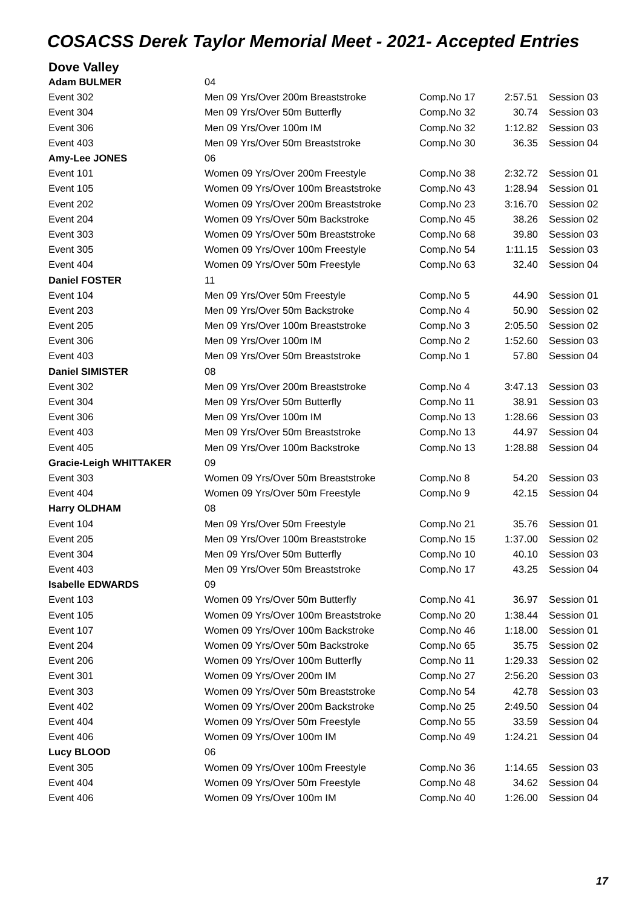COSACSS Derek Taylor Memorial Meet - 2021- Accepted Entries
Dove Valley
| Adam BULMER | 04 | | | |
| Event 302 | Men 09 Yrs/Over 200m Breaststroke | Comp.No 17 | 2:57.51 | Session 03 |
| Event 304 | Men 09 Yrs/Over 50m Butterfly | Comp.No 32 | 30.74 | Session 03 |
| Event 306 | Men 09 Yrs/Over 100m IM | Comp.No 32 | 1:12.82 | Session 03 |
| Event 403 | Men 09 Yrs/Over 50m Breaststroke | Comp.No 30 | 36.35 | Session 04 |
| Amy-Lee JONES | 06 | | | |
| Event 101 | Women 09 Yrs/Over 200m Freestyle | Comp.No 38 | 2:32.72 | Session 01 |
| Event 105 | Women 09 Yrs/Over 100m Breaststroke | Comp.No 43 | 1:28.94 | Session 01 |
| Event 202 | Women 09 Yrs/Over 200m Breaststroke | Comp.No 23 | 3:16.70 | Session 02 |
| Event 204 | Women 09 Yrs/Over 50m Backstroke | Comp.No 45 | 38.26 | Session 02 |
| Event 303 | Women 09 Yrs/Over 50m Breaststroke | Comp.No 68 | 39.80 | Session 03 |
| Event 305 | Women 09 Yrs/Over 100m Freestyle | Comp.No 54 | 1:11.15 | Session 03 |
| Event 404 | Women 09 Yrs/Over 50m Freestyle | Comp.No 63 | 32.40 | Session 04 |
| Daniel FOSTER | 11 | | | |
| Event 104 | Men 09 Yrs/Over 50m Freestyle | Comp.No 5 | 44.90 | Session 01 |
| Event 203 | Men 09 Yrs/Over 50m Backstroke | Comp.No 4 | 50.90 | Session 02 |
| Event 205 | Men 09 Yrs/Over 100m Breaststroke | Comp.No 3 | 2:05.50 | Session 02 |
| Event 306 | Men 09 Yrs/Over 100m IM | Comp.No 2 | 1:52.60 | Session 03 |
| Event 403 | Men 09 Yrs/Over 50m Breaststroke | Comp.No 1 | 57.80 | Session 04 |
| Daniel SIMISTER | 08 | | | |
| Event 302 | Men 09 Yrs/Over 200m Breaststroke | Comp.No 4 | 3:47.13 | Session 03 |
| Event 304 | Men 09 Yrs/Over 50m Butterfly | Comp.No 11 | 38.91 | Session 03 |
| Event 306 | Men 09 Yrs/Over 100m IM | Comp.No 13 | 1:28.66 | Session 03 |
| Event 403 | Men 09 Yrs/Over 50m Breaststroke | Comp.No 13 | 44.97 | Session 04 |
| Event 405 | Men 09 Yrs/Over 100m Backstroke | Comp.No 13 | 1:28.88 | Session 04 |
| Gracie-Leigh WHITTAKER | 09 | | | |
| Event 303 | Women 09 Yrs/Over 50m Breaststroke | Comp.No 8 | 54.20 | Session 03 |
| Event 404 | Women 09 Yrs/Over 50m Freestyle | Comp.No 9 | 42.15 | Session 04 |
| Harry OLDHAM | 08 | | | |
| Event 104 | Men 09 Yrs/Over 50m Freestyle | Comp.No 21 | 35.76 | Session 01 |
| Event 205 | Men 09 Yrs/Over 100m Breaststroke | Comp.No 15 | 1:37.00 | Session 02 |
| Event 304 | Men 09 Yrs/Over 50m Butterfly | Comp.No 10 | 40.10 | Session 03 |
| Event 403 | Men 09 Yrs/Over 50m Breaststroke | Comp.No 17 | 43.25 | Session 04 |
| Isabelle EDWARDS | 09 | | | |
| Event 103 | Women 09 Yrs/Over 50m Butterfly | Comp.No 41 | 36.97 | Session 01 |
| Event 105 | Women 09 Yrs/Over 100m Breaststroke | Comp.No 20 | 1:38.44 | Session 01 |
| Event 107 | Women 09 Yrs/Over 100m Backstroke | Comp.No 46 | 1:18.00 | Session 01 |
| Event 204 | Women 09 Yrs/Over 50m Backstroke | Comp.No 65 | 35.75 | Session 02 |
| Event 206 | Women 09 Yrs/Over 100m Butterfly | Comp.No 11 | 1:29.33 | Session 02 |
| Event 301 | Women 09 Yrs/Over 200m IM | Comp.No 27 | 2:56.20 | Session 03 |
| Event 303 | Women 09 Yrs/Over 50m Breaststroke | Comp.No 54 | 42.78 | Session 03 |
| Event 402 | Women 09 Yrs/Over 200m Backstroke | Comp.No 25 | 2:49.50 | Session 04 |
| Event 404 | Women 09 Yrs/Over 50m Freestyle | Comp.No 55 | 33.59 | Session 04 |
| Event 406 | Women 09 Yrs/Over 100m IM | Comp.No 49 | 1:24.21 | Session 04 |
| Lucy BLOOD | 06 | | | |
| Event 305 | Women 09 Yrs/Over 100m Freestyle | Comp.No 36 | 1:14.65 | Session 03 |
| Event 404 | Women 09 Yrs/Over 50m Freestyle | Comp.No 48 | 34.62 | Session 04 |
| Event 406 | Women 09 Yrs/Over 100m IM | Comp.No 40 | 1:26.00 | Session 04 |
17